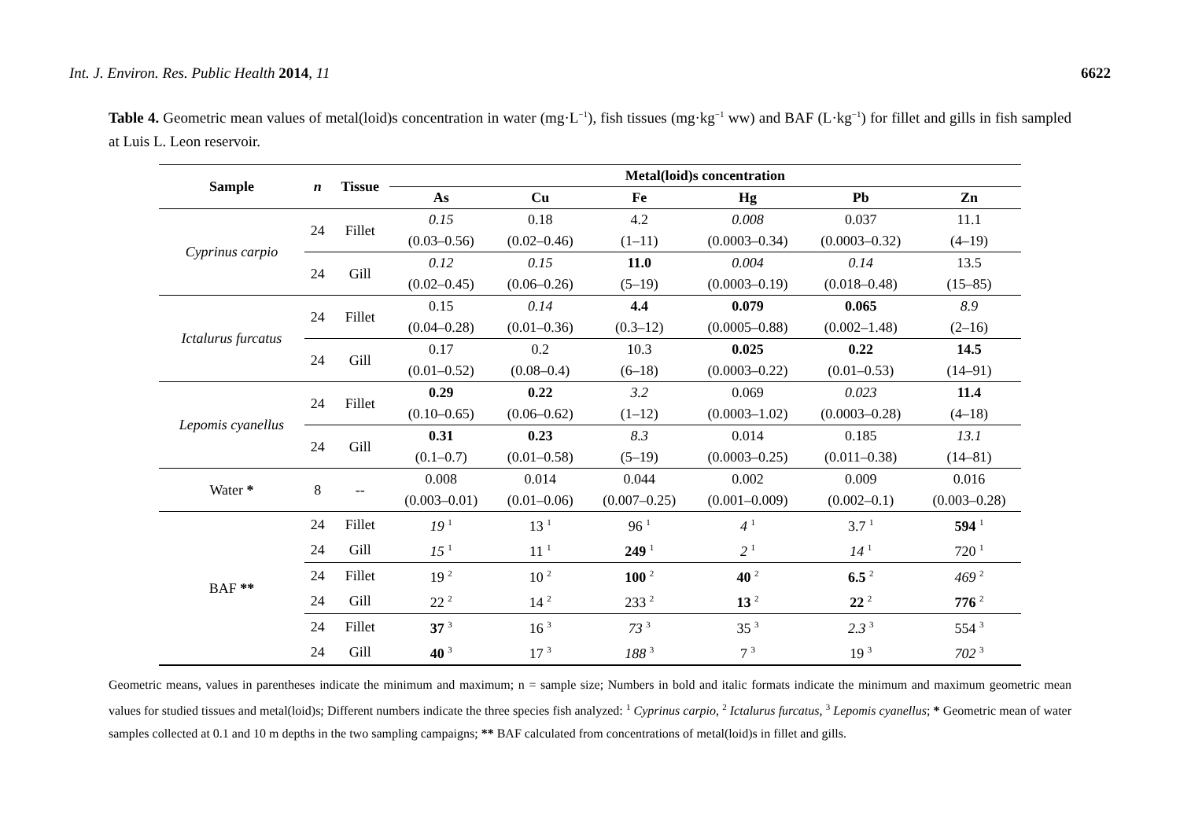Int. J. Environ. Res. Public Health 2014, 11 6622
Table 4. Geometric mean values of metal(loid)s concentration in water (mg·L<sup>−1</sup>), fish tissues (mg·kg<sup>−1</sup> ww) and BAF (L·kg<sup>−1</sup>) for fillet and gills in fish sampled at Luis L. Leon reservoir.
| Sample | n | Tissue | Metal(loid)s concentration | | | | | |
| --- | --- | --- | --- | --- | --- | --- | --- | --- |
| | | | As | Cu | Fe | Hg | Pb | Zn |
| Cyprinus carpio | 24 | Fillet | 0.15 | 0.18 | 4.2 | 0.008 | 0.037 | 11.1 |
| | | | (0.03–0.56) | (0.02–0.46) | (1–11) | (0.0003–0.34) | (0.0003–0.32) | (4–19) |
| | 24 | Gill | 0.12 | 0.15 | 11.0 | 0.004 | 0.14 | 13.5 |
| | | | (0.02–0.45) | (0.06–0.26) | (5–19) | (0.0003–0.19) | (0.018–0.48) | (15–85) |
| Ictalurus furcatus | 24 | Fillet | 0.15 | 0.14 | 4.4 | 0.079 | 0.065 | 8.9 |
| | | | (0.04–0.28) | (0.01–0.36) | (0.3–12) | (0.0005–0.88) | (0.002–1.48) | (2–16) |
| | 24 | Gill | 0.17 | 0.2 | 10.3 | 0.025 | 0.22 | 14.5 |
| | | | (0.01–0.52) | (0.08–0.4) | (6–18) | (0.0003–0.22) | (0.01–0.53) | (14–91) |
| Lepomis cyanellus | 24 | Fillet | 0.29 | 0.22 | 3.2 | 0.069 | 0.023 | 11.4 |
| | | | (0.10–0.65) | (0.06–0.62) | (1–12) | (0.0003–1.02) | (0.0003–0.28) | (4–18) |
| | 24 | Gill | 0.31 | 0.23 | 8.3 | 0.014 | 0.185 | 13.1 |
| | | | (0.1–0.7) | (0.01–0.58) | (5–19) | (0.0003–0.25) | (0.011–0.38) | (14–81) |
| Water * | 8 | -- | 0.008 | 0.014 | 0.044 | 0.002 | 0.009 | 0.016 |
| | | | (0.003–0.01) | (0.01–0.06) | (0.007–0.25) | (0.001–0.009) | (0.002–0.1) | (0.003–0.28) |
| BAF ** | 24 | Fillet | 19 <sup>1</sup> | 13 <sup>1</sup> | 96 <sup>1</sup> | 4 <sup>1</sup> | 3.7 <sup>1</sup> | 594 <sup>1</sup> |
| | 24 | Gill | 15 <sup>1</sup> | 11 <sup>1</sup> | 249 <sup>1</sup> | 2 <sup>1</sup> | 14 <sup>1</sup> | 720 <sup>1</sup> |
| | 24 | Fillet | 19 <sup>2</sup> | 10 <sup>2</sup> | 100 <sup>2</sup> | 40 <sup>2</sup> | 6.5 <sup>2</sup> | 469 <sup>2</sup> |
| | 24 | Gill | 22 <sup>2</sup> | 14 <sup>2</sup> | 233 <sup>2</sup> | 13 <sup>2</sup> | 22 <sup>2</sup> | 776 <sup>2</sup> |
| | 24 | Fillet | 37 <sup>3</sup> | 16 <sup>3</sup> | 73 <sup>3</sup> | 35 <sup>3</sup> | 2.3 <sup>3</sup> | 554 <sup>3</sup> |
| | 24 | Gill | 40 <sup>3</sup> | 17 <sup>3</sup> | 188 <sup>3</sup> | 7 <sup>3</sup> | 19 <sup>3</sup> | 702 <sup>3</sup> |
Geometric means, values in parentheses indicate the minimum and maximum; n = sample size; Numbers in bold and italic formats indicate the minimum and maximum geometric mean values for studied tissues and metal(loid)s; Different numbers indicate the three species fish analyzed: <sup>1</sup> Cyprinus carpio, <sup>2</sup> Ictalurus furcatus, <sup>3</sup> Lepomis cyanellus; * Geometric mean of water samples collected at 0.1 and 10 m depths in the two sampling campaigns; ** BAF calculated from concentrations of metal(loid)s in fillet and gills.